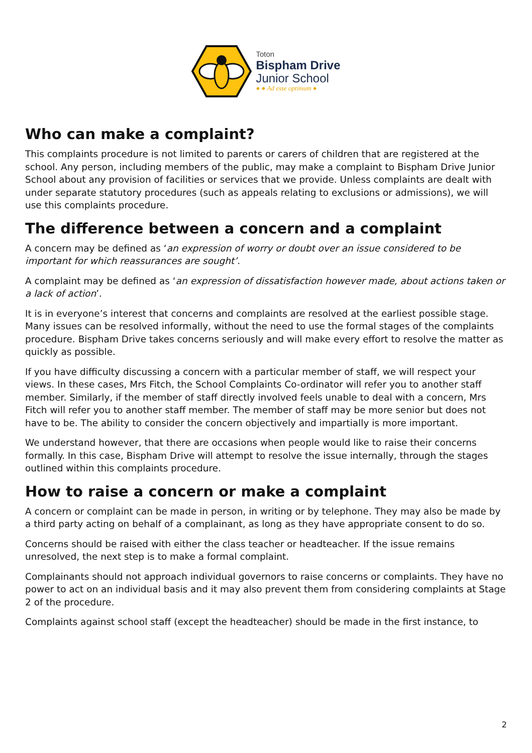Toton
Bispham Drive
Junior School
● ● Ad esse optimum ●
Who can make a complaint?
This complaints procedure is not limited to parents or carers of children that are registered at the school. Any person, including members of the public, may make a complaint to Bispham Drive Junior School about any provision of facilities or services that we provide. Unless complaints are dealt with under separate statutory procedures (such as appeals relating to exclusions or admissions), we will use this complaints procedure.
The difference between a concern and a complaint
A concern may be defined as ‘an expression of worry or doubt over an issue considered to be important for which reassurances are sought’.
A complaint may be defined as ‘an expression of dissatisfaction however made, about actions taken or a lack of action’.
It is in everyone’s interest that concerns and complaints are resolved at the earliest possible stage. Many issues can be resolved informally, without the need to use the formal stages of the complaints procedure. Bispham Drive takes concerns seriously and will make every effort to resolve the matter as quickly as possible.
If you have difficulty discussing a concern with a particular member of staff, we will respect your views. In these cases, Mrs Fitch, the School Complaints Co-ordinator will refer you to another staff member. Similarly, if the member of staff directly involved feels unable to deal with a concern, Mrs Fitch will refer you to another staff member. The member of staff may be more senior but does not have to be. The ability to consider the concern objectively and impartially is more important.
We understand however, that there are occasions when people would like to raise their concerns formally. In this case, Bispham Drive will attempt to resolve the issue internally, through the stages outlined within this complaints procedure.
How to raise a concern or make a complaint
A concern or complaint can be made in person, in writing or by telephone. They may also be made by a third party acting on behalf of a complainant, as long as they have appropriate consent to do so.
Concerns should be raised with either the class teacher or headteacher. If the issue remains unresolved, the next step is to make a formal complaint.
Complainants should not approach individual governors to raise concerns or complaints. They have no power to act on an individual basis and it may also prevent them from considering complaints at Stage 2 of the procedure.
Complaints against school staff (except the headteacher) should be made in the first instance, to
2